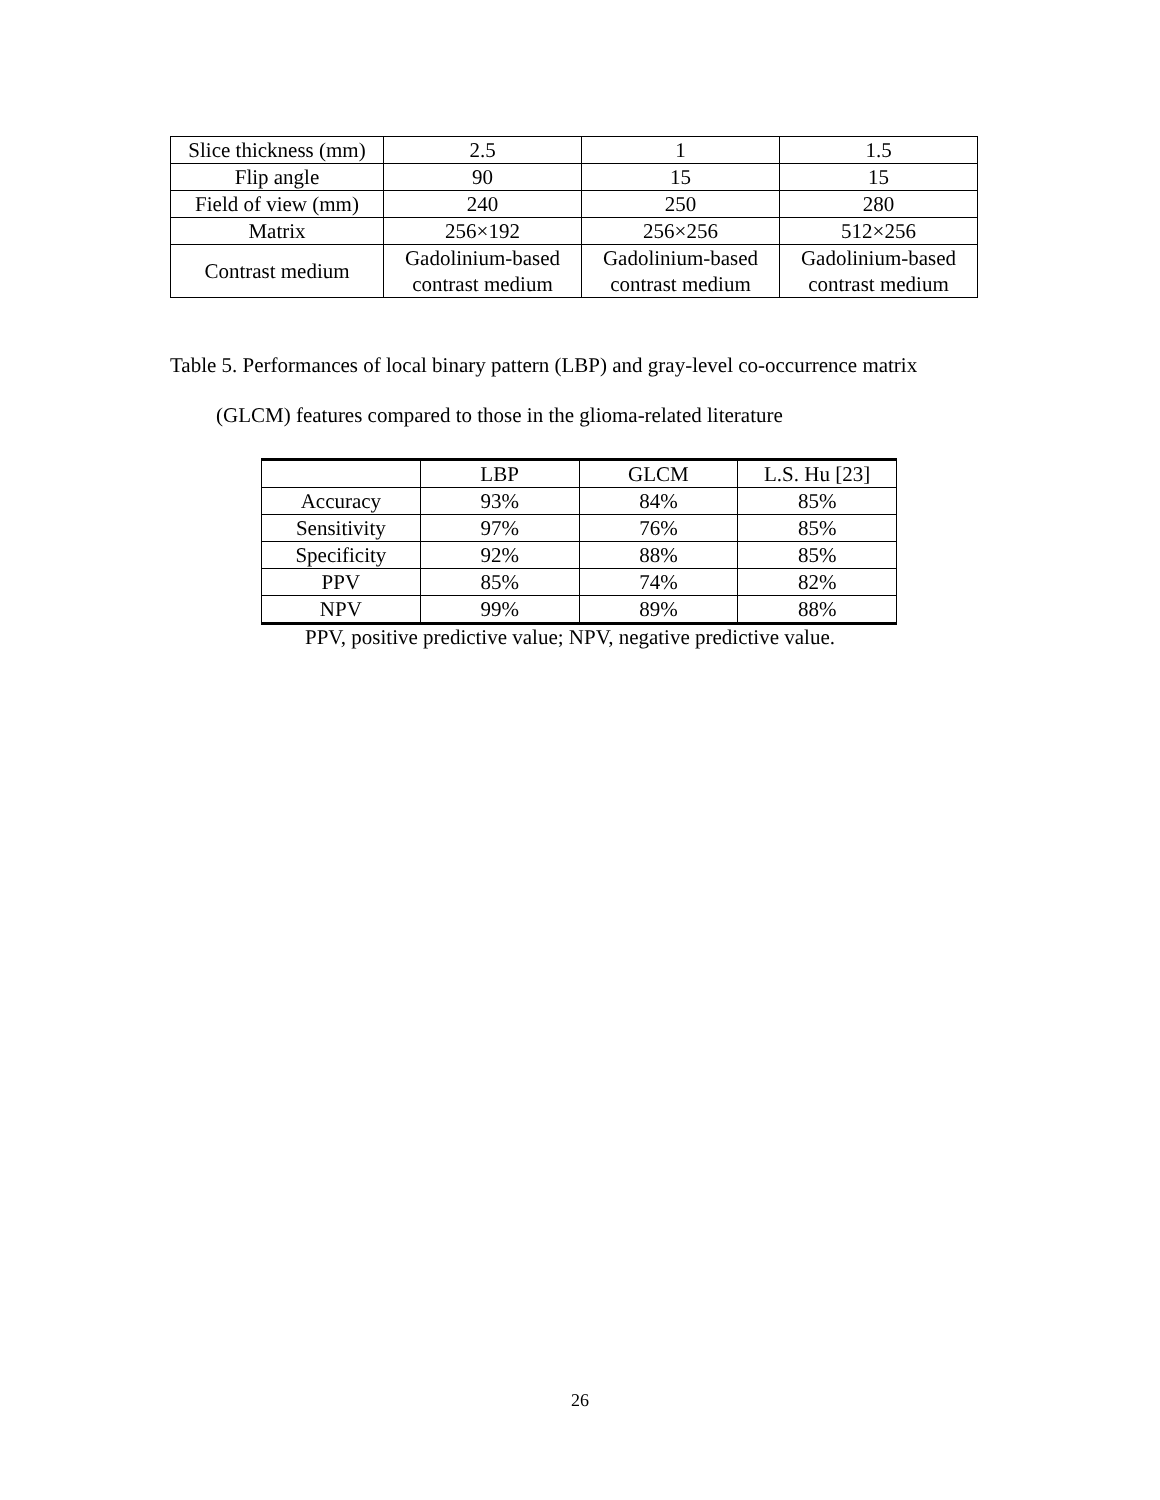| Slice thickness (mm) | 2.5 | 1 | 1.5 |
| Flip angle | 90 | 15 | 15 |
| Field of view (mm) | 240 | 250 | 280 |
| Matrix | 256×192 | 256×256 | 512×256 |
| Contrast medium | Gadolinium-based contrast medium | Gadolinium-based contrast medium | Gadolinium-based contrast medium |
Table 5. Performances of local binary pattern (LBP) and gray-level co-occurrence matrix
(GLCM) features compared to those in the glioma-related literature
| | LBP | GLCM | L.S. Hu [23] |
| --- | --- | --- | --- |
| Accuracy | 93% | 84% | 85% |
| Sensitivity | 97% | 76% | 85% |
| Specificity | 92% | 88% | 85% |
| PPV | 85% | 74% | 82% |
| NPV | 99% | 89% | 88% |
PPV, positive predictive value; NPV, negative predictive value.
26